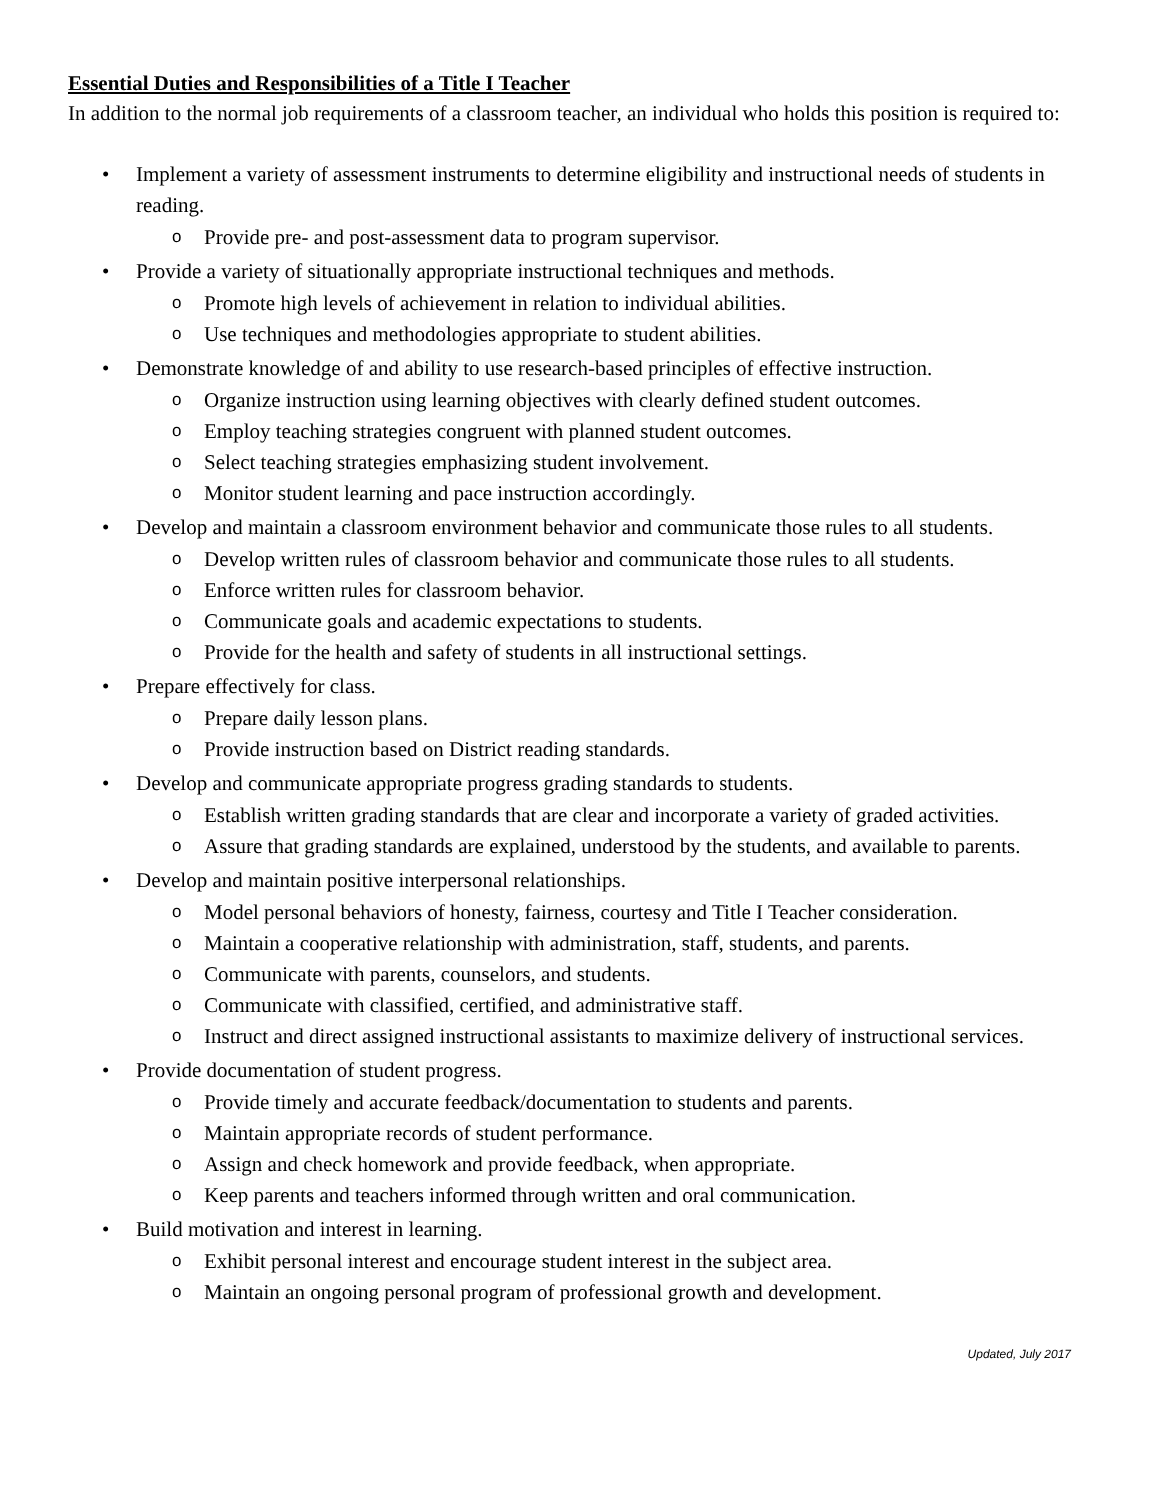Essential Duties and Responsibilities of a Title I Teacher
In addition to the normal job requirements of a classroom teacher, an individual who holds this position is required to:
• Implement a variety of assessment instruments to determine eligibility and instructional needs of students in reading.
o Provide pre- and post-assessment data to program supervisor.
• Provide a variety of situationally appropriate instructional techniques and methods.
o Promote high levels of achievement in relation to individual abilities.
o Use techniques and methodologies appropriate to student abilities.
• Demonstrate knowledge of and ability to use research-based principles of effective instruction.
o Organize instruction using learning objectives with clearly defined student outcomes.
o Employ teaching strategies congruent with planned student outcomes.
o Select teaching strategies emphasizing student involvement.
o Monitor student learning and pace instruction accordingly.
• Develop and maintain a classroom environment behavior and communicate those rules to all students.
o Develop written rules of classroom behavior and communicate those rules to all students.
o Enforce written rules for classroom behavior.
o Communicate goals and academic expectations to students.
o Provide for the health and safety of students in all instructional settings.
• Prepare effectively for class.
o Prepare daily lesson plans.
o Provide instruction based on District reading standards.
• Develop and communicate appropriate progress grading standards to students.
o Establish written grading standards that are clear and incorporate a variety of graded activities.
o Assure that grading standards are explained, understood by the students, and available to parents.
• Develop and maintain positive interpersonal relationships.
o Model personal behaviors of honesty, fairness, courtesy and Title I Teacher consideration.
o Maintain a cooperative relationship with administration, staff, students, and parents.
o Communicate with parents, counselors, and students.
o Communicate with classified, certified, and administrative staff.
o Instruct and direct assigned instructional assistants to maximize delivery of instructional services.
• Provide documentation of student progress.
o Provide timely and accurate feedback/documentation to students and parents.
o Maintain appropriate records of student performance.
o Assign and check homework and provide feedback, when appropriate.
o Keep parents and teachers informed through written and oral communication.
• Build motivation and interest in learning.
o Exhibit personal interest and encourage student interest in the subject area.
o Maintain an ongoing personal program of professional growth and development.
Updated, July 2017